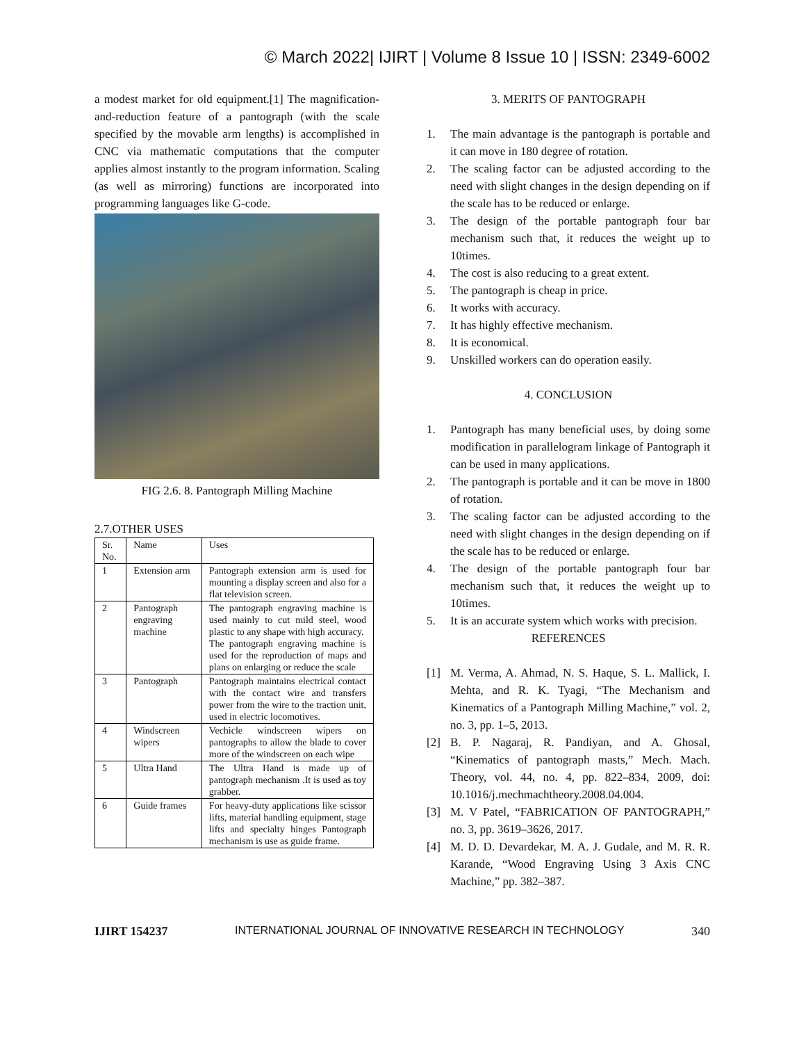© March 2022| IJIRT | Volume 8 Issue 10 | ISSN: 2349-6002
a modest market for old equipment.[1] The magnification-and-reduction feature of a pantograph (with the scale specified by the movable arm lengths) is accomplished in CNC via mathematic computations that the computer applies almost instantly to the program information. Scaling (as well as mirroring) functions are incorporated into programming languages like G-code.
FIG 2.6. 8. Pantograph Milling Machine
2.7.OTHER USES
| Sr. No. | Name | Uses |
| 1 | Extension arm | Pantograph extension arm is used for mounting a display screen and also for a flat television screen. |
| 2 | Pantograph engraving machine | The pantograph engraving machine is used mainly to cut mild steel, wood plastic to any shape with high accuracy. The pantograph engraving machine is used for the reproduction of maps and plans on enlarging or reduce the scale |
| 3 | Pantograph | Pantograph maintains electrical contact with the contact wire and transfers power from the wire to the traction unit, used in electric locomotives. |
| 4 | Windscreen wipers | Vechicle windscreen wipers on pantographs to allow the blade to cover more of the windscreen on each wipe |
| 5 | Ultra Hand | The Ultra Hand is made up of pantograph mechanism .It is used as toy grabber. |
| 6 | Guide frames | For heavy-duty applications like scissor lifts, material handling equipment, stage lifts and specialty hinges Pantograph mechanism is use as guide frame. |
3. MERITS OF PANTOGRAPH
1. The main advantage is the pantograph is portable and it can move in 180 degree of rotation.
2. The scaling factor can be adjusted according to the need with slight changes in the design depending on if the scale has to be reduced or enlarge.
3. The design of the portable pantograph four bar mechanism such that, it reduces the weight up to 10times.
4. The cost is also reducing to a great extent.
5. The pantograph is cheap in price.
6. It works with accuracy.
7. It has highly effective mechanism.
8. It is economical.
9. Unskilled workers can do operation easily.
4. CONCLUSION
1. Pantograph has many beneficial uses, by doing some modification in parallelogram linkage of Pantograph it can be used in many applications.
2. The pantograph is portable and it can be move in 1800 of rotation.
3. The scaling factor can be adjusted according to the need with slight changes in the design depending on if the scale has to be reduced or enlarge.
4. The design of the portable pantograph four bar mechanism such that, it reduces the weight up to 10times.
5. It is an accurate system which works with precision.
REFERENCES
[1] M. Verma, A. Ahmad, N. S. Haque, S. L. Mallick, I. Mehta, and R. K. Tyagi, “The Mechanism and Kinematics of a Pantograph Milling Machine,” vol. 2, no. 3, pp. 1–5, 2013.
[2] B. P. Nagaraj, R. Pandiyan, and A. Ghosal, “Kinematics of pantograph masts,” Mech. Mach. Theory, vol. 44, no. 4, pp. 822–834, 2009, doi: 10.1016/j.mechmachtheory.2008.04.004.
[3] M. V Patel, “FABRICATION OF PANTOGRAPH,” no. 3, pp. 3619–3626, 2017.
[4] M. D. D. Devardekar, M. A. J. Gudale, and M. R. R. Karande, “Wood Engraving Using 3 Axis CNC Machine,” pp. 382–387.
IJIRT 154237 INTERNATIONAL JOURNAL OF INNOVATIVE RESEARCH IN TECHNOLOGY 340